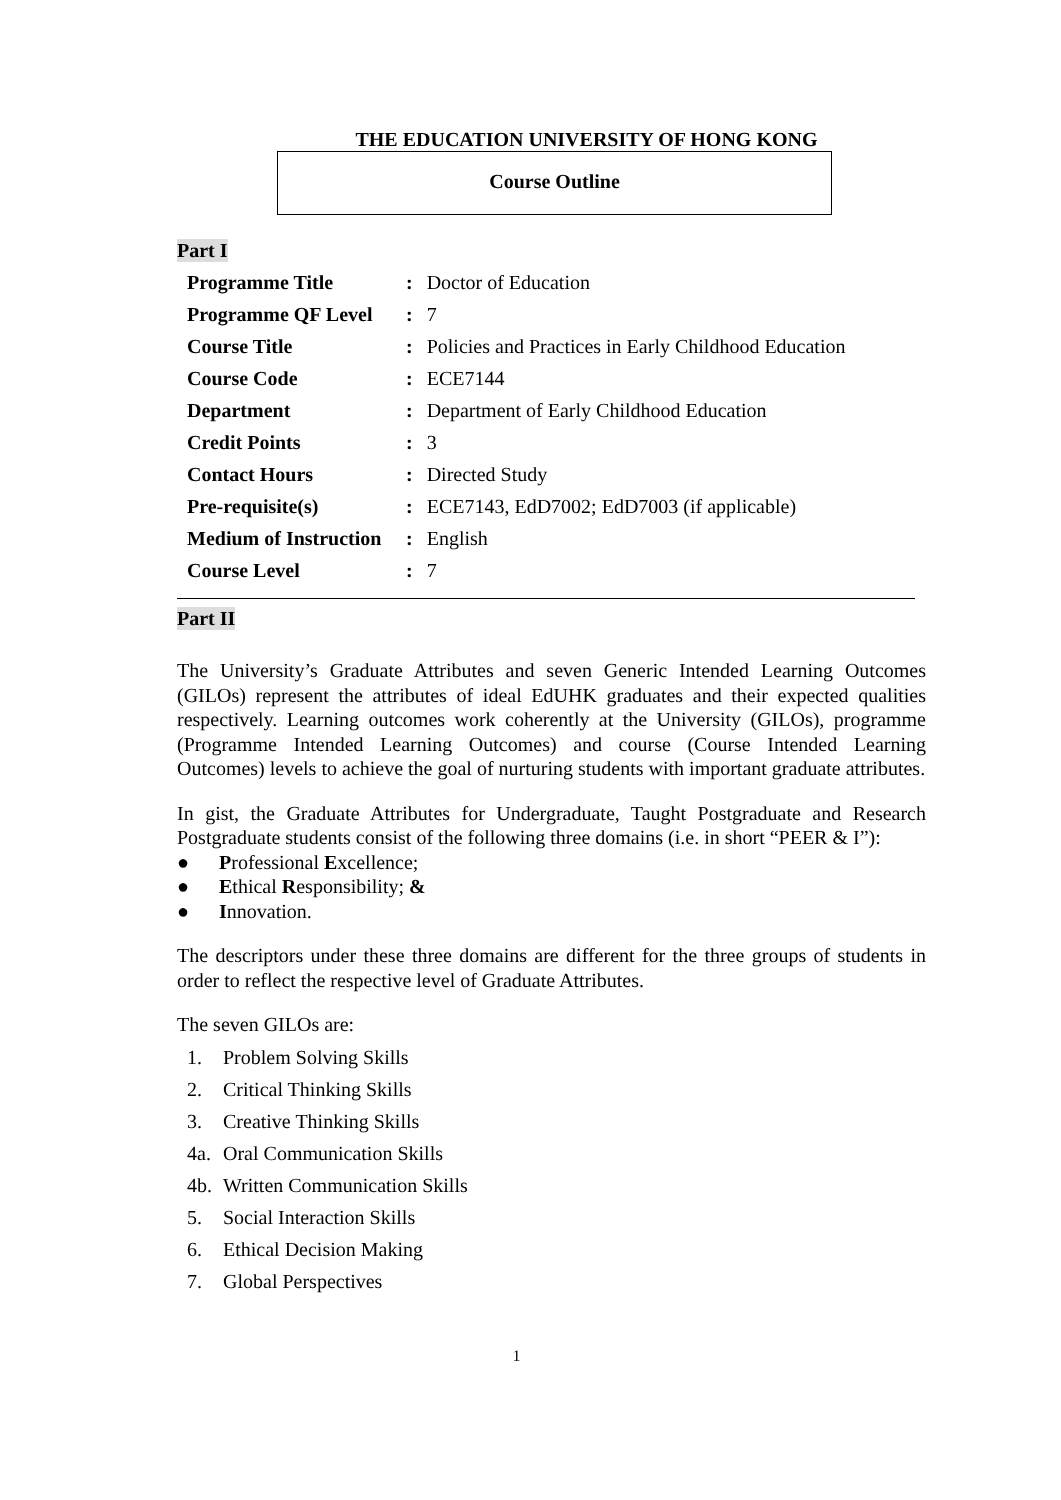THE EDUCATION UNIVERSITY OF HONG KONG
Course Outline
Part I
| Programme Title | : | Doctor of Education |
| Programme QF Level | : | 7 |
| Course Title | : | Policies and Practices in Early Childhood Education |
| Course Code | : | ECE7144 |
| Department | : | Department of Early Childhood Education |
| Credit Points | : | 3 |
| Contact Hours | : | Directed Study |
| Pre-requisite(s) | : | ECE7143, EdD7002; EdD7003 (if applicable) |
| Medium of Instruction | : | English |
| Course Level | : | 7 |
Part II
The University’s Graduate Attributes and seven Generic Intended Learning Outcomes (GILOs) represent the attributes of ideal EdUHK graduates and their expected qualities respectively. Learning outcomes work coherently at the University (GILOs), programme (Programme Intended Learning Outcomes) and course (Course Intended Learning Outcomes) levels to achieve the goal of nurturing students with important graduate attributes.
In gist, the Graduate Attributes for Undergraduate, Taught Postgraduate and Research Postgraduate students consist of the following three domains (i.e. in short “PEER & I”):
● Professional Excellence;
● Ethical Responsibility; &
● Innovation.
The descriptors under these three domains are different for the three groups of students in order to reflect the respective level of Graduate Attributes.
The seven GILOs are:
1. Problem Solving Skills
2. Critical Thinking Skills
3. Creative Thinking Skills
4a. Oral Communication Skills
4b. Written Communication Skills
5. Social Interaction Skills
6. Ethical Decision Making
7. Global Perspectives
1